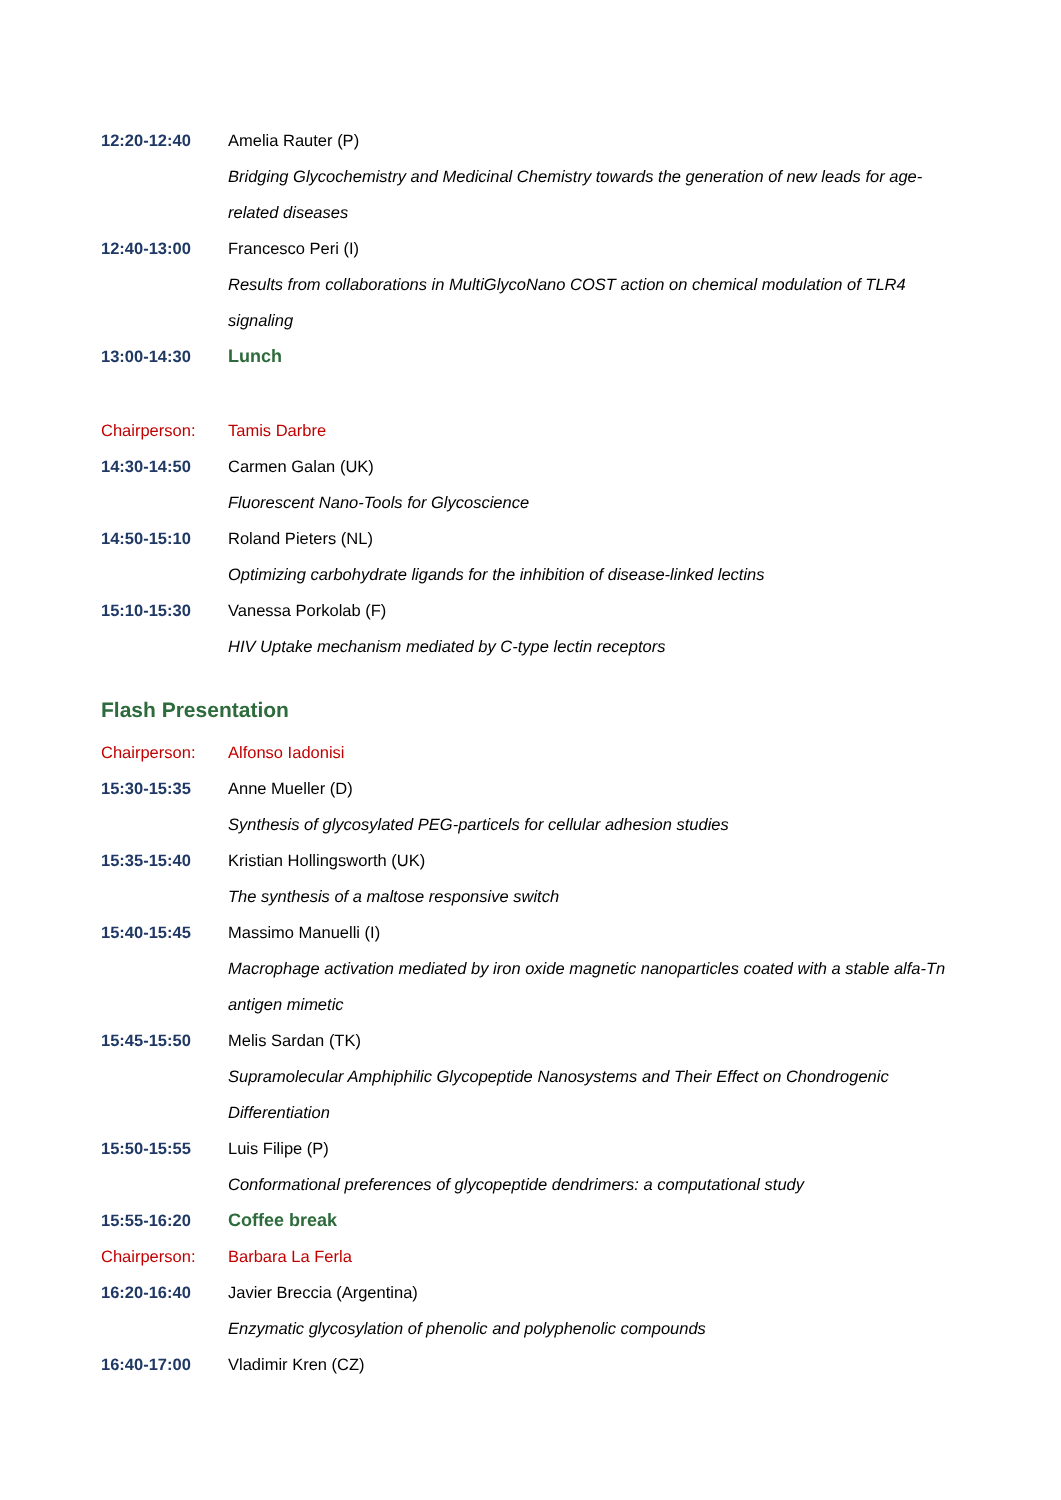12:20-12:40 Amelia Rauter (P)
Bridging Glycochemistry and Medicinal Chemistry towards the generation of new leads for age-related diseases
12:40-13:00 Francesco Peri (I)
Results from collaborations in MultiGlycoNano COST action on chemical modulation of TLR4 signaling
13:00-14:30 Lunch
Chairperson: Tamis Darbre
14:30-14:50 Carmen Galan (UK)
Fluorescent Nano-Tools for Glycoscience
14:50-15:10 Roland Pieters (NL)
Optimizing carbohydrate ligands for the inhibition of disease-linked lectins
15:10-15:30 Vanessa Porkolab (F)
HIV Uptake mechanism mediated by C-type lectin receptors
Flash Presentation
Chairperson: Alfonso Iadonisi
15:30-15:35 Anne Mueller (D)
Synthesis of glycosylated PEG-particels for cellular adhesion studies
15:35-15:40 Kristian Hollingsworth (UK)
The synthesis of a maltose responsive switch
15:40-15:45 Massimo Manuelli (I)
Macrophage activation mediated by iron oxide magnetic nanoparticles coated with a stable alfa-Tn antigen mimetic
15:45-15:50 Melis Sardan (TK)
Supramolecular Amphiphilic Glycopeptide Nanosystems and Their Effect on Chondrogenic Differentiation
15:50-15:55 Luis Filipe (P)
Conformational preferences of glycopeptide dendrimers: a computational study
15:55-16:20 Coffee break
Chairperson: Barbara La Ferla
16:20-16:40 Javier Breccia (Argentina)
Enzymatic glycosylation of phenolic and polyphenolic compounds
16:40-17:00 Vladimir Kren (CZ)